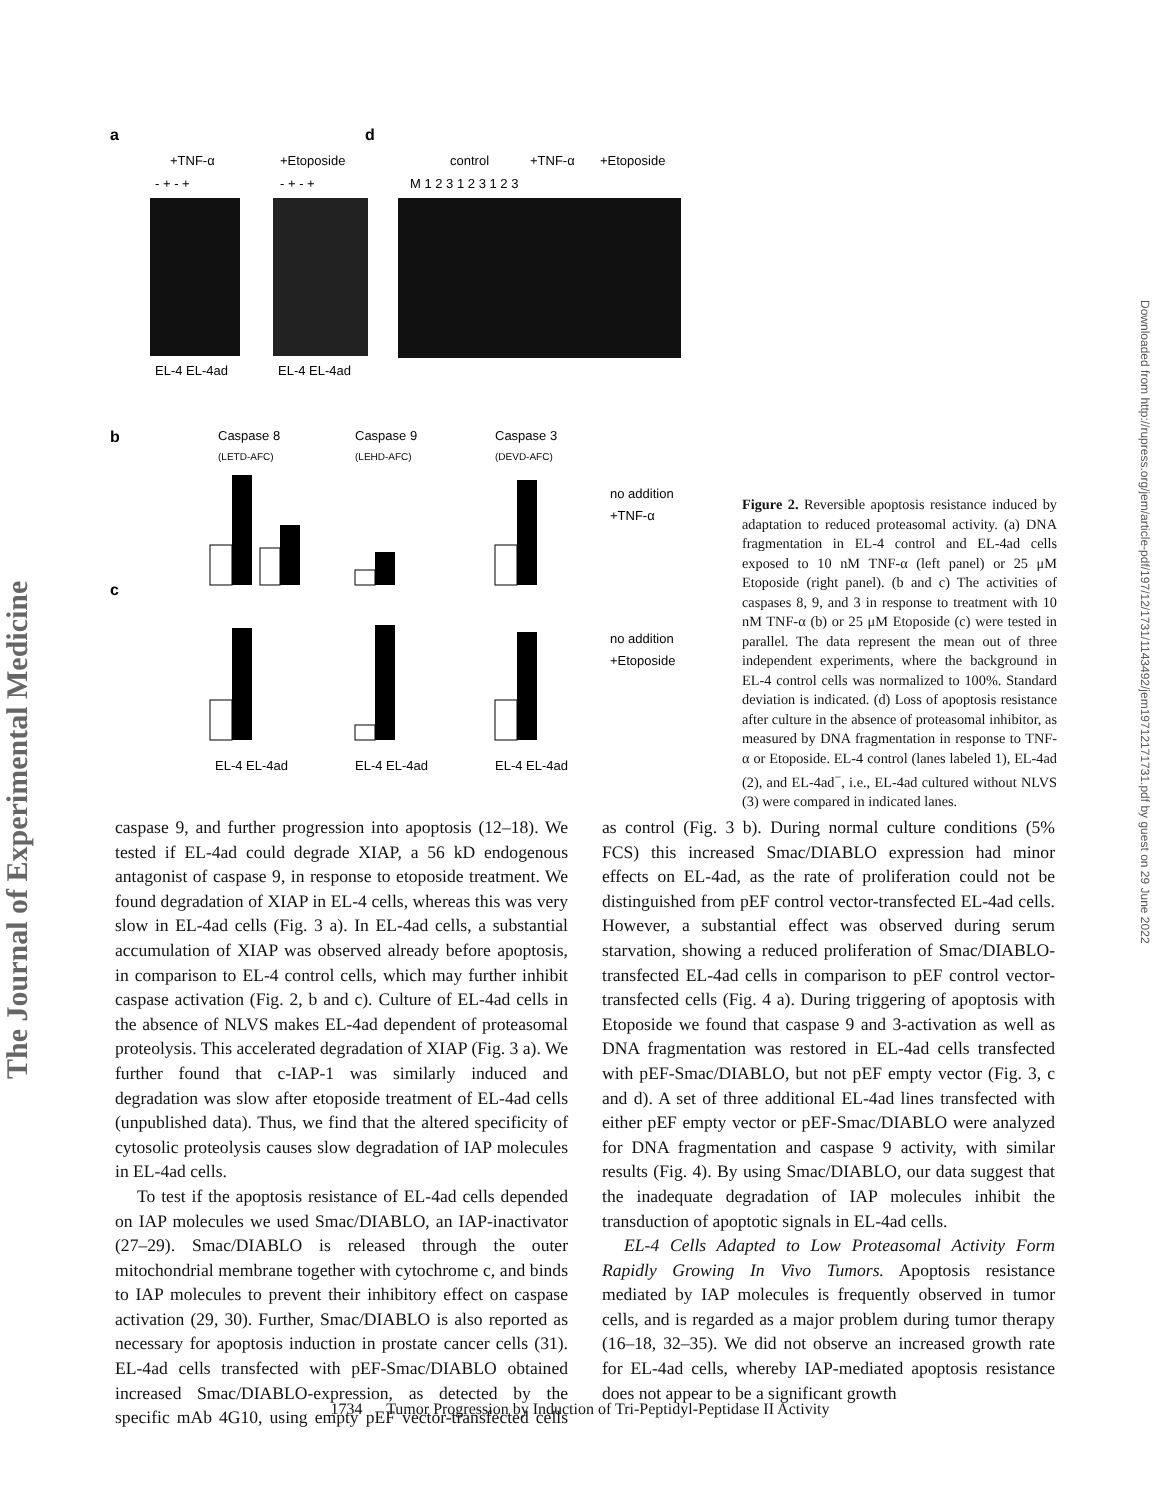The Journal of Experimental Medicine
Downloaded from http://rupress.org/jem/article-pdf/197/12/1731/1143492/jem19712171731.pdf by guest on 29 June 2022
a
+TNF-α
+Etoposide
- + - +
- + - +
EL-4 EL-4ad
EL-4 EL-4ad
d
control
+TNF-α
+Etoposide
M 1 2 3 1 2 3 1 2 3
b
c
Caspase 8
Caspase 9
Caspase 3
(LETD-AFC)
(LEHD-AFC)
(DEVD-AFC)
EL-4 EL-4ad
EL-4 EL-4ad
EL-4 EL-4ad
no addition
+TNF-α
no addition
+Etoposide
Figure 2. Reversible apoptosis resistance induced by adaptation to reduced proteasomal activity. (a) DNA fragmentation in EL-4 control and EL-4ad cells exposed to 10 nM TNF-α (left panel) or 25 μM Etoposide (right panel). (b and c) The activities of caspases 8, 9, and 3 in response to treatment with 10 nM TNF-α (b) or 25 μM Etoposide (c) were tested in parallel. The data represent the mean out of three independent experiments, where the background in EL-4 control cells was normalized to 100%. Standard deviation is indicated. (d) Loss of apoptosis resistance after culture in the absence of proteasomal inhibitor, as measured by DNA fragmentation in response to TNF-α or Etoposide. EL-4 control (lanes labeled 1), EL-4ad (2), and EL-4ad<sup>−</sup>, i.e., EL-4ad cultured without NLVS (3) were compared in indicated lanes.
caspase 9, and further progression into apoptosis (12–18). We tested if EL-4ad could degrade XIAP, a 56 kD endogenous antagonist of caspase 9, in response to etoposide treatment. We found degradation of XIAP in EL-4 cells, whereas this was very slow in EL-4ad cells (Fig. 3 a). In EL-4ad cells, a substantial accumulation of XIAP was observed already before apoptosis, in comparison to EL-4 control cells, which may further inhibit caspase activation (Fig. 2, b and c). Culture of EL-4ad cells in the absence of NLVS makes EL-4ad dependent of proteasomal proteolysis. This accelerated degradation of XIAP (Fig. 3 a). We further found that c-IAP-1 was similarly induced and degradation was slow after etoposide treatment of EL-4ad cells (unpublished data). Thus, we find that the altered specificity of cytosolic proteolysis causes slow degradation of IAP molecules in EL-4ad cells.
To test if the apoptosis resistance of EL-4ad cells depended on IAP molecules we used Smac/DIABLO, an IAP-inactivator (27–29). Smac/DIABLO is released through the outer mitochondrial membrane together with cytochrome c, and binds to IAP molecules to prevent their inhibitory effect on caspase activation (29, 30). Further, Smac/DIABLO is also reported as necessary for apoptosis induction in prostate cancer cells (31). EL-4ad cells transfected with pEF-Smac/DIABLO obtained increased Smac/DIABLO-expression, as detected by the specific mAb 4G10, using empty pEF vector-transfected cells as control (Fig. 3 b). During normal culture conditions (5% FCS) this increased Smac/DIABLO expression had minor effects on EL-4ad, as the rate of proliferation could not be distinguished from pEF control vector-transfected EL-4ad cells. However, a substantial effect was observed during serum starvation, showing a reduced proliferation of Smac/DIABLO-transfected EL-4ad cells in comparison to pEF control vector-transfected cells (Fig. 4 a). During triggering of apoptosis with Etoposide we found that caspase 9 and 3-activation as well as DNA fragmentation was restored in EL-4ad cells transfected with pEF-Smac/DIABLO, but not pEF empty vector (Fig. 3, c and d). A set of three additional EL-4ad lines transfected with either pEF empty vector or pEF-Smac/DIABLO were analyzed for DNA fragmentation and caspase 9 activity, with similar results (Fig. 4). By using Smac/DIABLO, our data suggest that the inadequate degradation of IAP molecules inhibit the transduction of apoptotic signals in EL-4ad cells.
EL-4 Cells Adapted to Low Proteasomal Activity Form Rapidly Growing In Vivo Tumors. Apoptosis resistance mediated by IAP molecules is frequently observed in tumor cells, and is regarded as a major problem during tumor therapy (16–18, 32–35). We did not observe an increased growth rate for EL-4ad cells, whereby IAP-mediated apoptosis resistance does not appear to be a significant growth
1734 Tumor Progression by Induction of Tri-Peptidyl-Peptidase II Activity